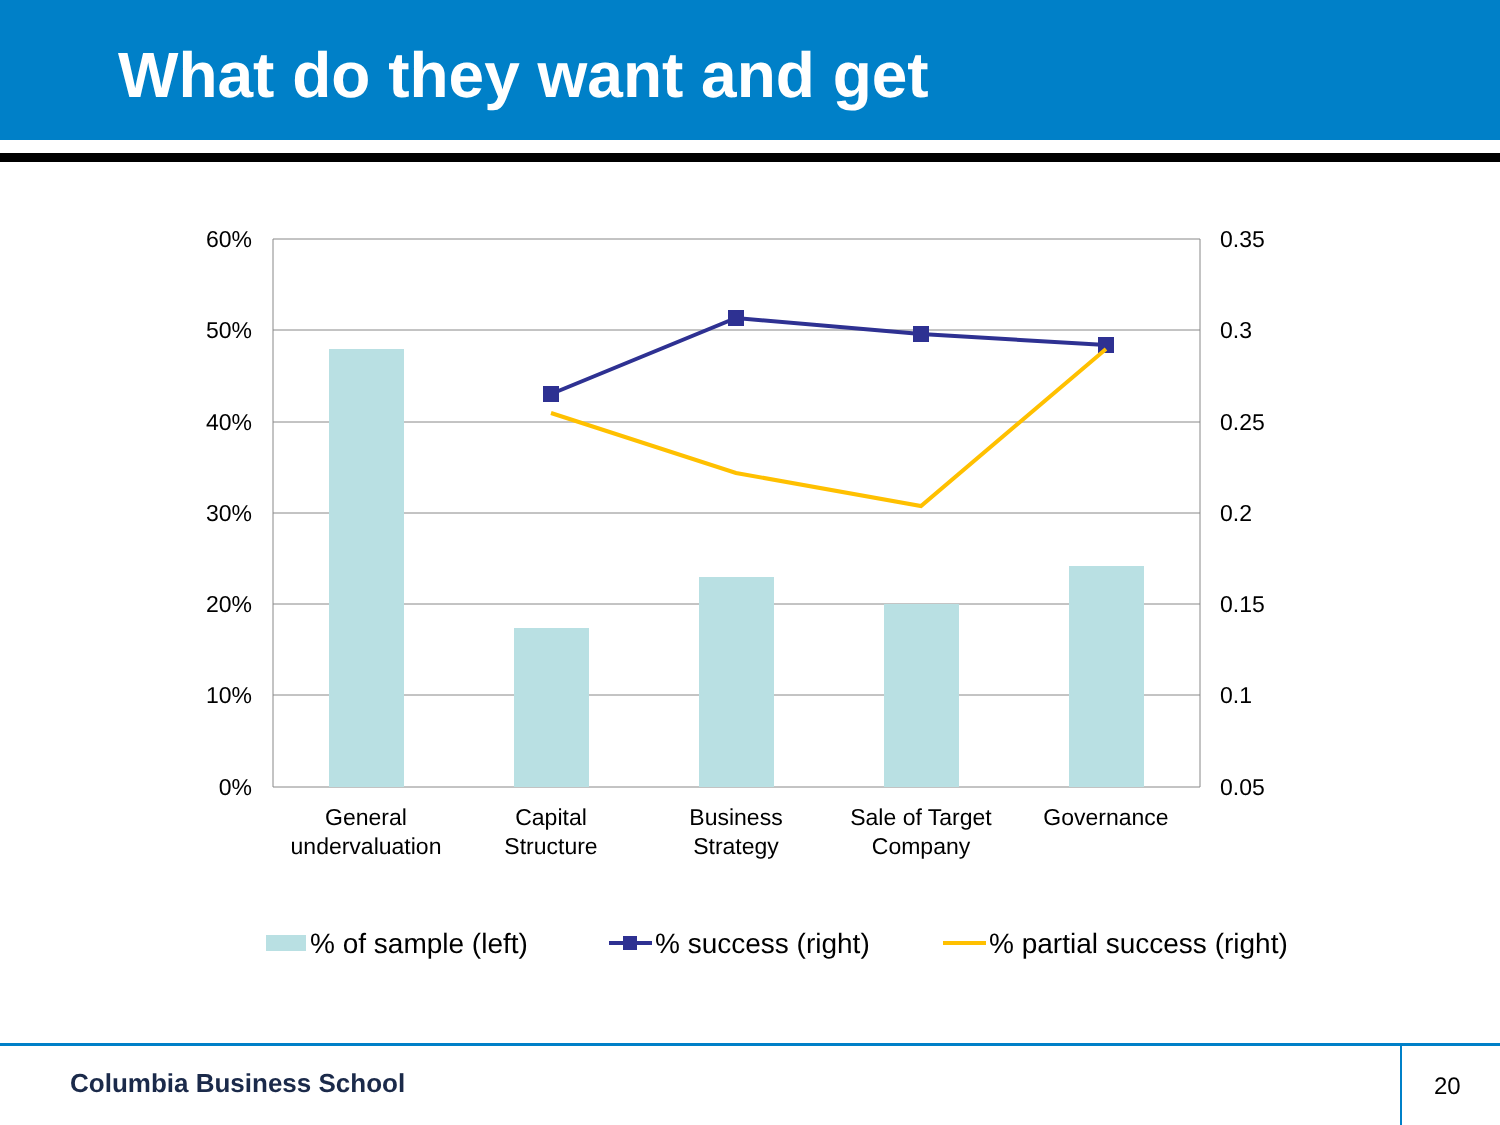What do they want and get
60%
50%
40%
30%
20%
10%
0%
0.35
0.3
0.25
0.2
0.15
0.1
0.05
General
undervaluation
Capital
Structure
Business
Strategy
Sale of Target
Company
Governance
% of sample (left)
% success (right)
% partial success (right)
Columbia Business School
20